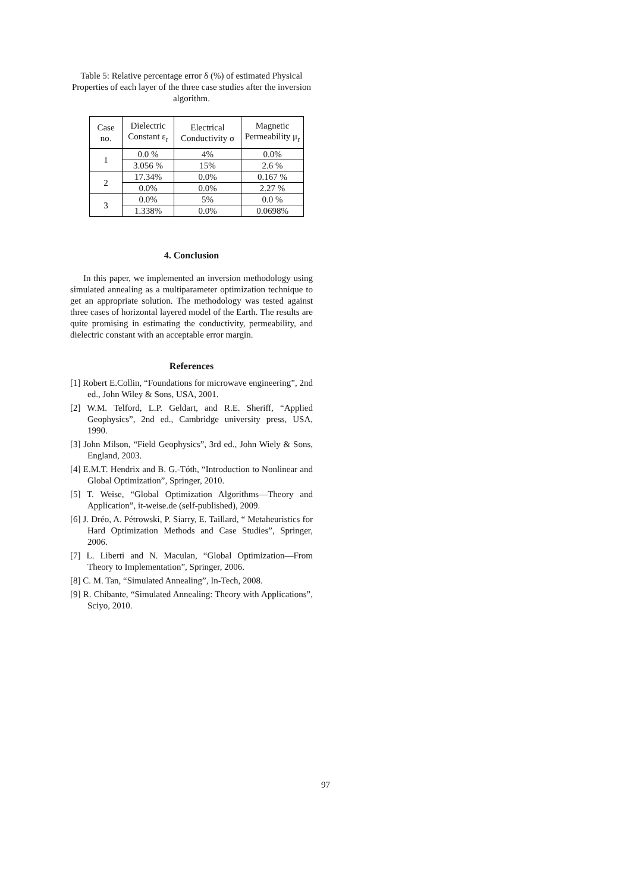Table 5: Relative percentage error δ (%) of estimated Physical Properties of each layer of the three case studies after the inversion algorithm.
| Case no. | Dielectric Constant ε<sub>r</sub> | Electrical Conductivity σ | Magnetic Permeability μ<sub>r</sub> |
| 1 | 0.0 % | 4% | 0.0% |
| | 3.056 % | 15% | 2.6 % |
| 2 | 17.34% | 0.0% | 0.167 % |
| | 0.0% | 0.0% | 2.27 % |
| 3 | 0.0% | 5% | 0.0 % |
| | 1.338% | 0.0% | 0.0698% |
4. Conclusion
In this paper, we implemented an inversion methodology using simulated annealing as a multiparameter optimization technique to get an appropriate solution. The methodology was tested against three cases of horizontal layered model of the Earth. The results are quite promising in estimating the conductivity, permeability, and dielectric constant with an acceptable error margin.
References
[1] Robert E.Collin, “Foundations for microwave engineering”, 2nd ed., John Wiley & Sons, USA, 2001.
[2] W.M. Telford, L.P. Geldart, and R.E. Sheriff, “Applied Geophysics”, 2nd ed., Cambridge university press, USA, 1990.
[3] John Milson, “Field Geophysics”, 3rd ed., John Wiely & Sons, England, 2003.
[4] E.M.T. Hendrix and B. G.-Tóth, “Introduction to Nonlinear and Global Optimization”, Springer, 2010.
[5] T. Weise, “Global Optimization Algorithms—Theory and Application”, it-weise.de (self-published), 2009.
[6] J. Dréo, A. Pétrowski, P. Siarry, E. Taillard, “ Metaheuristics for Hard Optimization Methods and Case Studies”, Springer, 2006.
[7] L. Liberti and N. Maculan, “Global Optimization—From Theory to Implementation”, Springer, 2006.
[8] C. M. Tan, “Simulated Annealing”, In-Tech, 2008.
[9] R. Chibante, “Simulated Annealing: Theory with Applications”, Sciyo, 2010.
97